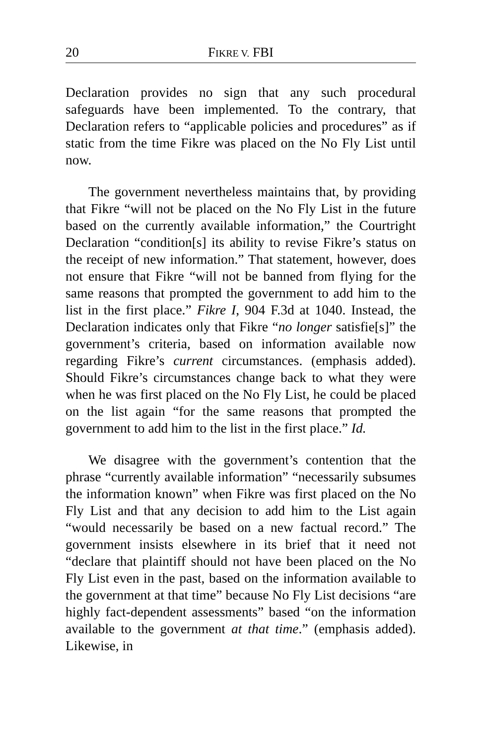20 FIKRE V. FBI
Declaration provides no sign that any such procedural safeguards have been implemented. To the contrary, that Declaration refers to “applicable policies and procedures” as if static from the time Fikre was placed on the No Fly List until now.
The government nevertheless maintains that, by providing that Fikre “will not be placed on the No Fly List in the future based on the currently available information,” the Courtright Declaration “condition[s] its ability to revise Fikre’s status on the receipt of new information.” That statement, however, does not ensure that Fikre “will not be banned from flying for the same reasons that prompted the government to add him to the list in the first place.” Fikre I, 904 F.3d at 1040. Instead, the Declaration indicates only that Fikre “no longer satisfie[s]” the government’s criteria, based on information available now regarding Fikre’s current circumstances. (emphasis added). Should Fikre’s circumstances change back to what they were when he was first placed on the No Fly List, he could be placed on the list again “for the same reasons that prompted the government to add him to the list in the first place.” Id.
We disagree with the government’s contention that the phrase “currently available information” “necessarily subsumes the information known” when Fikre was first placed on the No Fly List and that any decision to add him to the List again “would necessarily be based on a new factual record.” The government insists elsewhere in its brief that it need not “declare that plaintiff should not have been placed on the No Fly List even in the past, based on the information available to the government at that time” because No Fly List decisions “are highly fact-dependent assessments” based “on the information available to the government at that time.” (emphasis added). Likewise, in